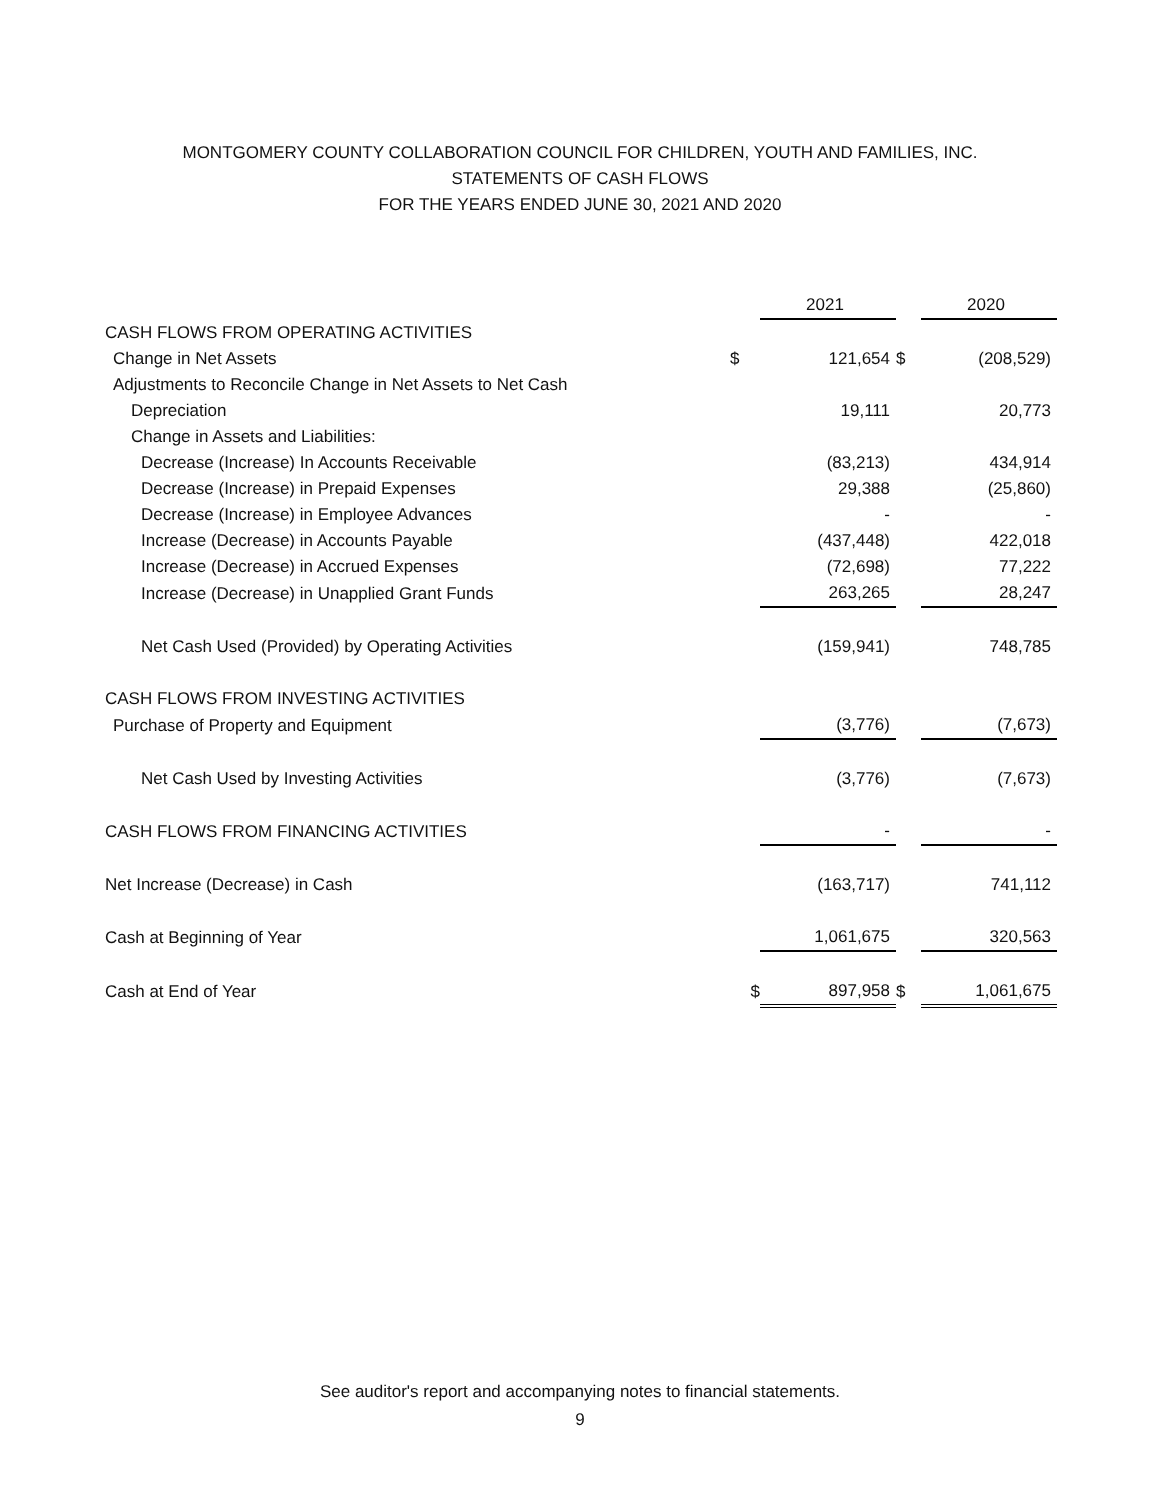MONTGOMERY COUNTY COLLABORATION COUNCIL FOR CHILDREN, YOUTH AND FAMILIES, INC.
STATEMENTS OF CASH FLOWS
FOR THE YEARS ENDED JUNE 30, 2021 AND 2020
| | | 2021 | | 2020 |
| --- | --- | --- | --- | --- |
| CASH FLOWS FROM OPERATING ACTIVITIES | | | | |
| Change in Net Assets | $ | 121,654 | $ | (208,529) |
| Adjustments to Reconcile Change in Net Assets to Net Cash | | | | |
| Depreciation | | 19,111 | | 20,773 |
| Change in Assets and Liabilities: | | | | |
| Decrease (Increase) In Accounts Receivable | | (83,213) | | 434,914 |
| Decrease (Increase) in Prepaid Expenses | | 29,388 | | (25,860) |
| Decrease (Increase) in Employee Advances | | - | | - |
| Increase (Decrease) in Accounts Payable | | (437,448) | | 422,018 |
| Increase (Decrease) in Accrued Expenses | | (72,698) | | 77,222 |
| Increase (Decrease) in Unapplied Grant Funds | | 263,265 | | 28,247 |
| Net Cash Used (Provided) by Operating Activities | | (159,941) | | 748,785 |
| CASH FLOWS FROM INVESTING ACTIVITIES | | | | |
| Purchase of Property and Equipment | | (3,776) | | (7,673) |
| Net Cash Used by Investing Activities | | (3,776) | | (7,673) |
| CASH FLOWS FROM FINANCING ACTIVITIES | | - | | - |
| Net Increase (Decrease) in Cash | | (163,717) | | 741,112 |
| Cash at Beginning of Year | | 1,061,675 | | 320,563 |
| Cash at End of Year | $ | 897,958 | $ | 1,061,675 |
See auditor's report and accompanying notes to financial statements.
9